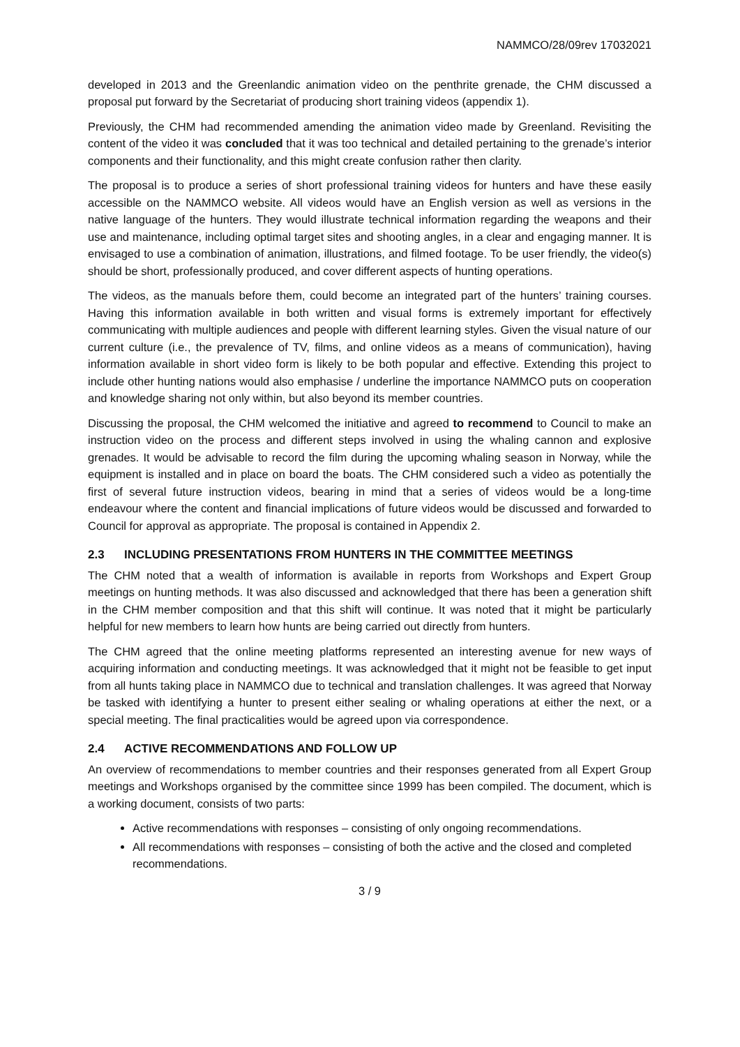NAMMCO/28/09rev 17032021
developed in 2013 and the Greenlandic animation video on the penthrite grenade, the CHM discussed a proposal put forward by the Secretariat of producing short training videos (appendix 1).
Previously, the CHM had recommended amending the animation video made by Greenland. Revisiting the content of the video it was concluded that it was too technical and detailed pertaining to the grenade’s interior components and their functionality, and this might create confusion rather then clarity.
The proposal is to produce a series of short professional training videos for hunters and have these easily accessible on the NAMMCO website. All videos would have an English version as well as versions in the native language of the hunters. They would illustrate technical information regarding the weapons and their use and maintenance, including optimal target sites and shooting angles, in a clear and engaging manner. It is envisaged to use a combination of animation, illustrations, and filmed footage. To be user friendly, the video(s) should be short, professionally produced, and cover different aspects of hunting operations.
The videos, as the manuals before them, could become an integrated part of the hunters’ training courses. Having this information available in both written and visual forms is extremely important for effectively communicating with multiple audiences and people with different learning styles. Given the visual nature of our current culture (i.e., the prevalence of TV, films, and online videos as a means of communication), having information available in short video form is likely to be both popular and effective. Extending this project to include other hunting nations would also emphasise / underline the importance NAMMCO puts on cooperation and knowledge sharing not only within, but also beyond its member countries.
Discussing the proposal, the CHM welcomed the initiative and agreed to recommend to Council to make an instruction video on the process and different steps involved in using the whaling cannon and explosive grenades. It would be advisable to record the film during the upcoming whaling season in Norway, while the equipment is installed and in place on board the boats. The CHM considered such a video as potentially the first of several future instruction videos, bearing in mind that a series of videos would be a long-time endeavour where the content and financial implications of future videos would be discussed and forwarded to Council for approval as appropriate. The proposal is contained in Appendix 2.
2.3 INCLUDING PRESENTATIONS FROM HUNTERS IN THE COMMITTEE MEETINGS
The CHM noted that a wealth of information is available in reports from Workshops and Expert Group meetings on hunting methods. It was also discussed and acknowledged that there has been a generation shift in the CHM member composition and that this shift will continue. It was noted that it might be particularly helpful for new members to learn how hunts are being carried out directly from hunters.
The CHM agreed that the online meeting platforms represented an interesting avenue for new ways of acquiring information and conducting meetings. It was acknowledged that it might not be feasible to get input from all hunts taking place in NAMMCO due to technical and translation challenges. It was agreed that Norway be tasked with identifying a hunter to present either sealing or whaling operations at either the next, or a special meeting. The final practicalities would be agreed upon via correspondence.
2.4 ACTIVE RECOMMENDATIONS AND FOLLOW UP
An overview of recommendations to member countries and their responses generated from all Expert Group meetings and Workshops organised by the committee since 1999 has been compiled. The document, which is a working document, consists of two parts:
Active recommendations with responses – consisting of only ongoing recommendations.
All recommendations with responses – consisting of both the active and the closed and completed recommendations.
3 / 9